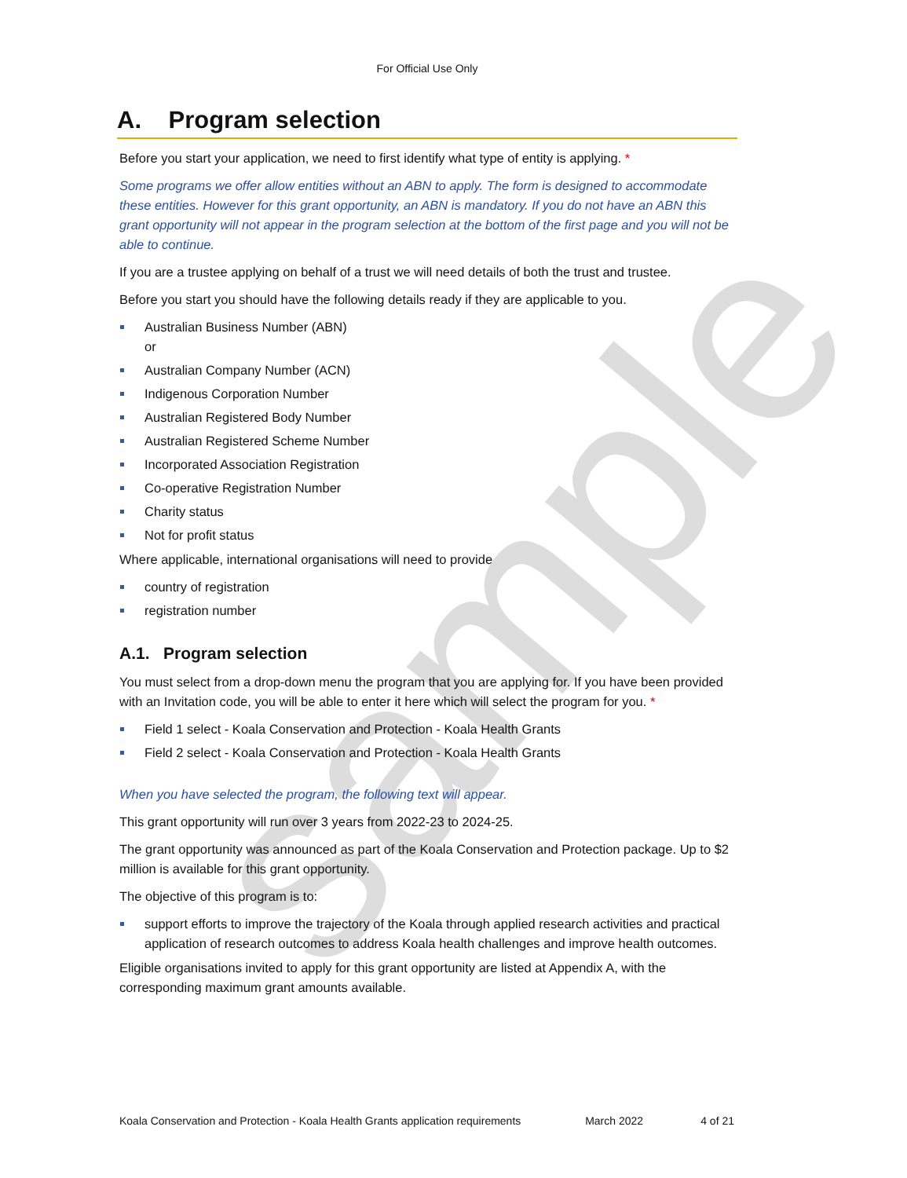sample
For Official Use Only
A. Program selection
Before you start your application, we need to first identify what type of entity is applying. *
Some programs we offer allow entities without an ABN to apply. The form is designed to accommodate these entities. However for this grant opportunity, an ABN is mandatory. If you do not have an ABN this grant opportunity will not appear in the program selection at the bottom of the first page and you will not be able to continue.
If you are a trustee applying on behalf of a trust we will need details of both the trust and trustee.
Before you start you should have the following details ready if they are applicable to you.
Australian Business Number (ABN)
or
Australian Company Number (ACN)
Indigenous Corporation Number
Australian Registered Body Number
Australian Registered Scheme Number
Incorporated Association Registration
Co-operative Registration Number
Charity status
Not for profit status
Where applicable, international organisations will need to provide
country of registration
registration number
A.1. Program selection
You must select from a drop-down menu the program that you are applying for. If you have been provided with an Invitation code, you will be able to enter it here which will select the program for you. *
Field 1 select - Koala Conservation and Protection - Koala Health Grants
Field 2 select - Koala Conservation and Protection - Koala Health Grants
When you have selected the program, the following text will appear.
This grant opportunity will run over 3 years from 2022-23 to 2024-25.
The grant opportunity was announced as part of the Koala Conservation and Protection package. Up to $2 million is available for this grant opportunity.
The objective of this program is to:
support efforts to improve the trajectory of the Koala through applied research activities and practical application of research outcomes to address Koala health challenges and improve health outcomes.
Eligible organisations invited to apply for this grant opportunity are listed at Appendix A, with the corresponding maximum grant amounts available.
Koala Conservation and Protection - Koala Health Grants application requirements March 2022 4 of 21